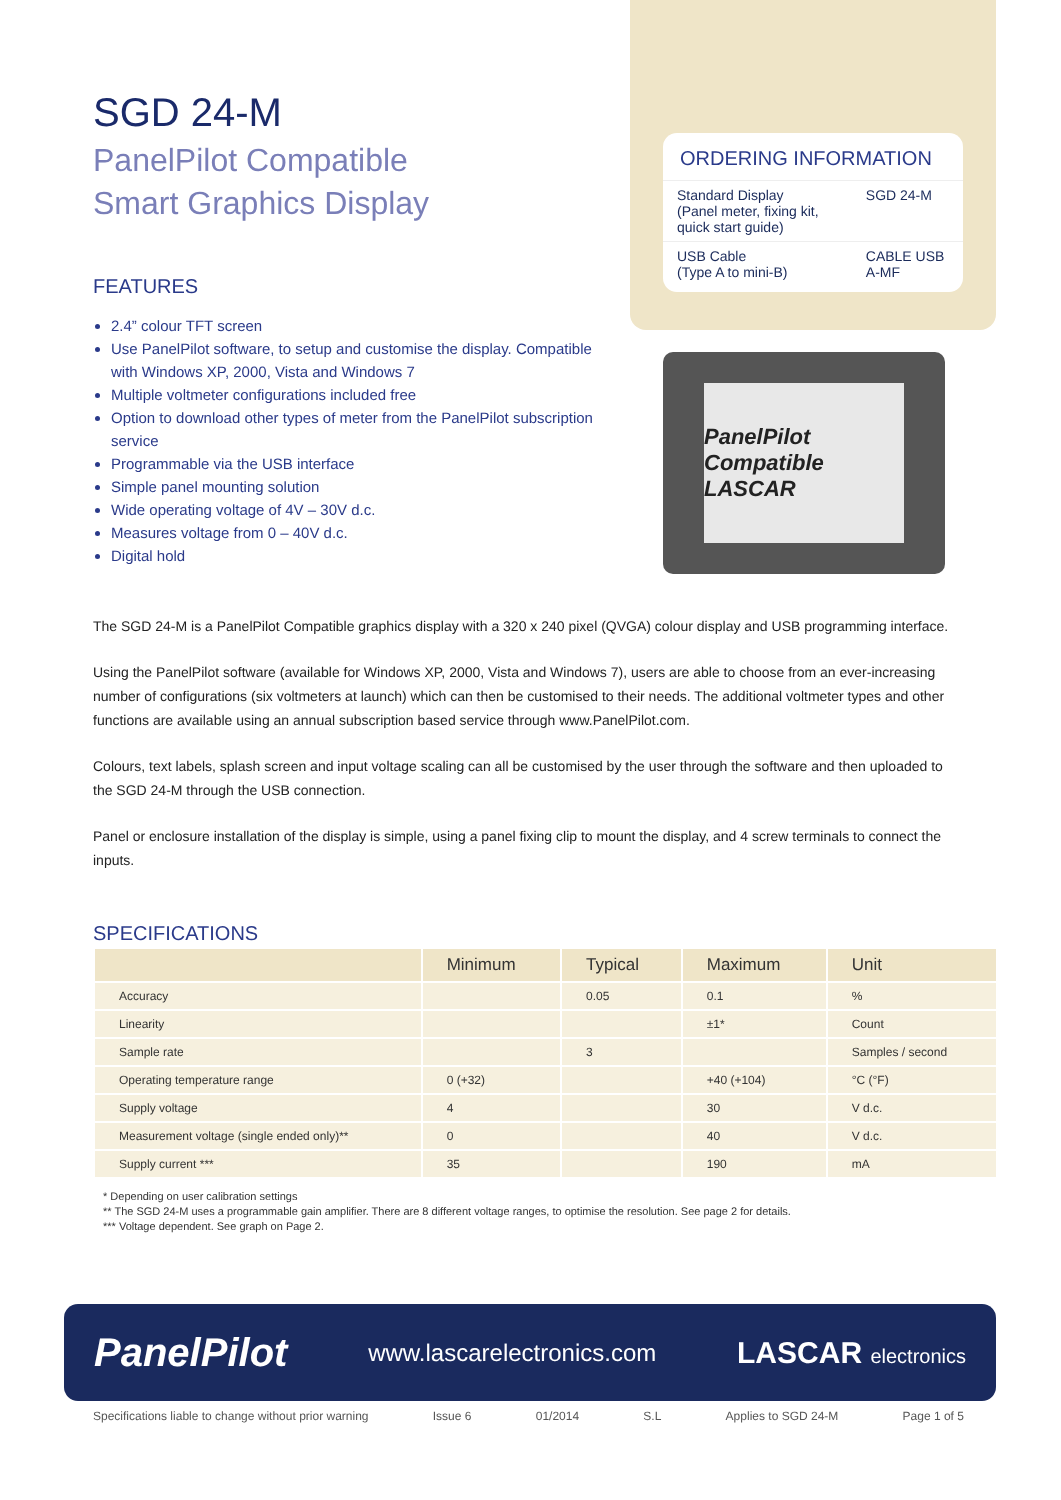SGD 24-M
PanelPilot Compatible
Smart Graphics Display
FEATURES
2.4” colour TFT screen
Use PanelPilot software, to setup and customise the display. Compatible with Windows XP, 2000, Vista and Windows 7
Multiple voltmeter configurations included free
Option to download other types of meter from the PanelPilot subscription service
Programmable via the USB interface
Simple panel mounting solution
Wide operating voltage of 4V – 30V d.c.
Measures voltage from 0 – 40V d.c.
Digital hold
ORDERING INFORMATION
| Standard Display (Panel meter, fixing kit, quick start guide) | SGD 24-M |
| USB Cable (Type A to mini-B) | CABLE USB A-MF |
PanelPilot Compatible
LASCAR
The SGD 24-M is a PanelPilot Compatible graphics display with a 320 x 240 pixel (QVGA) colour display and USB programming interface.
Using the PanelPilot software (available for Windows XP, 2000, Vista and Windows 7), users are able to choose from an ever-increasing number of configurations (six voltmeters at launch) which can then be customised to their needs. The additional voltmeter types and other functions are available using an annual subscription based service through www.PanelPilot.com.
Colours, text labels, splash screen and input voltage scaling can all be customised by the user through the software and then uploaded to the SGD 24-M through the USB connection.
Panel or enclosure installation of the display is simple, using a panel fixing clip to mount the display, and 4 screw terminals to connect the inputs.
SPECIFICATIONS
| | Minimum | Typical | Maximum | Unit |
| --- | --- | --- | --- | --- |
| Accuracy | | 0.05 | 0.1 | % |
| Linearity | | | ±1* | Count |
| Sample rate | | 3 | | Samples / second |
| Operating temperature range | 0 (+32) | | +40 (+104) | °C (°F) |
| Supply voltage | 4 | | 30 | V d.c. |
| Measurement voltage (single ended only)** | 0 | | 40 | V d.c. |
| Supply current *** | 35 | | 190 | mA |
* Depending on user calibration settings
** The SGD 24-M uses a programmable gain amplifier. There are 8 different voltage ranges, to optimise the resolution. See page 2 for details.
*** Voltage dependent. See graph on Page 2.
PanelPilot www.lascarelectronics.com LASCAR electronics
Specifications liable to change without prior warning Issue 6 01/2014 S.L Applies to SGD 24-M Page 1 of 5